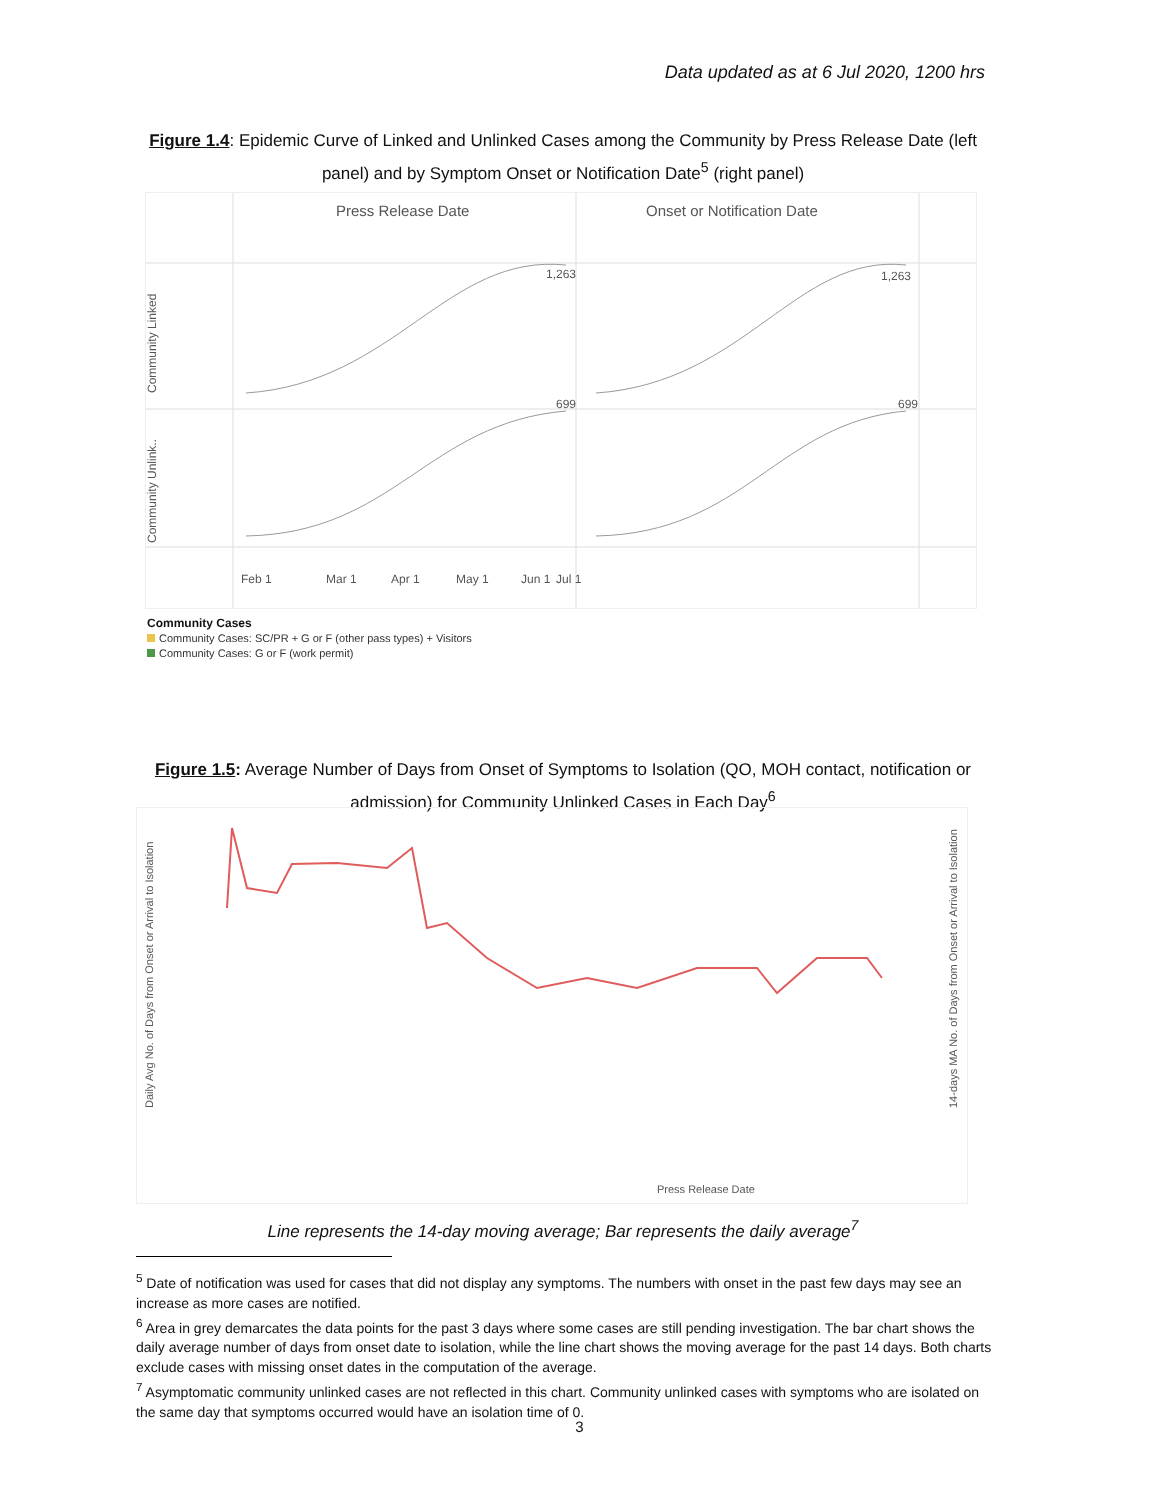Data updated as at 6 Jul 2020, 1200 hrs
Figure 1.4: Epidemic Curve of Linked and Unlinked Cases among the Community by Press Release Date (left panel) and by Symptom Onset or Notification Date<sup>5</sup> (right panel)
Press Release Date
Onset or Notification Date
Community Linked
Community Unlink..
1,263
1,263
699
699
Feb 1
Mar 1
Apr 1
May 1
Jun 1
Jul 1
Community Cases
Community Cases: SC/PR + G or F (other pass types) + Visitors
Community Cases: G or F (work permit)
Figure 1.5: Average Number of Days from Onset of Symptoms to Isolation (QO, MOH contact, notification or admission) for Community Unlinked Cases in Each Day<sup>6</sup>
Daily Avg No. of Days from Onset or Arrival to Isolation
14-days MA No. of Days from Onset or Arrival to Isolation
Press Release Date
Line represents the 14-day moving average; Bar represents the daily average<sup>7</sup>
<sup>5</sup> Date of notification was used for cases that did not display any symptoms. The numbers with onset in the past few days may see an increase as more cases are notified.
<sup>6</sup> Area in grey demarcates the data points for the past 3 days where some cases are still pending investigation. The bar chart shows the daily average number of days from onset date to isolation, while the line chart shows the moving average for the past 14 days. Both charts exclude cases with missing onset dates in the computation of the average.
<sup>7</sup> Asymptomatic community unlinked cases are not reflected in this chart. Community unlinked cases with symptoms who are isolated on the same day that symptoms occurred would have an isolation time of 0.
3